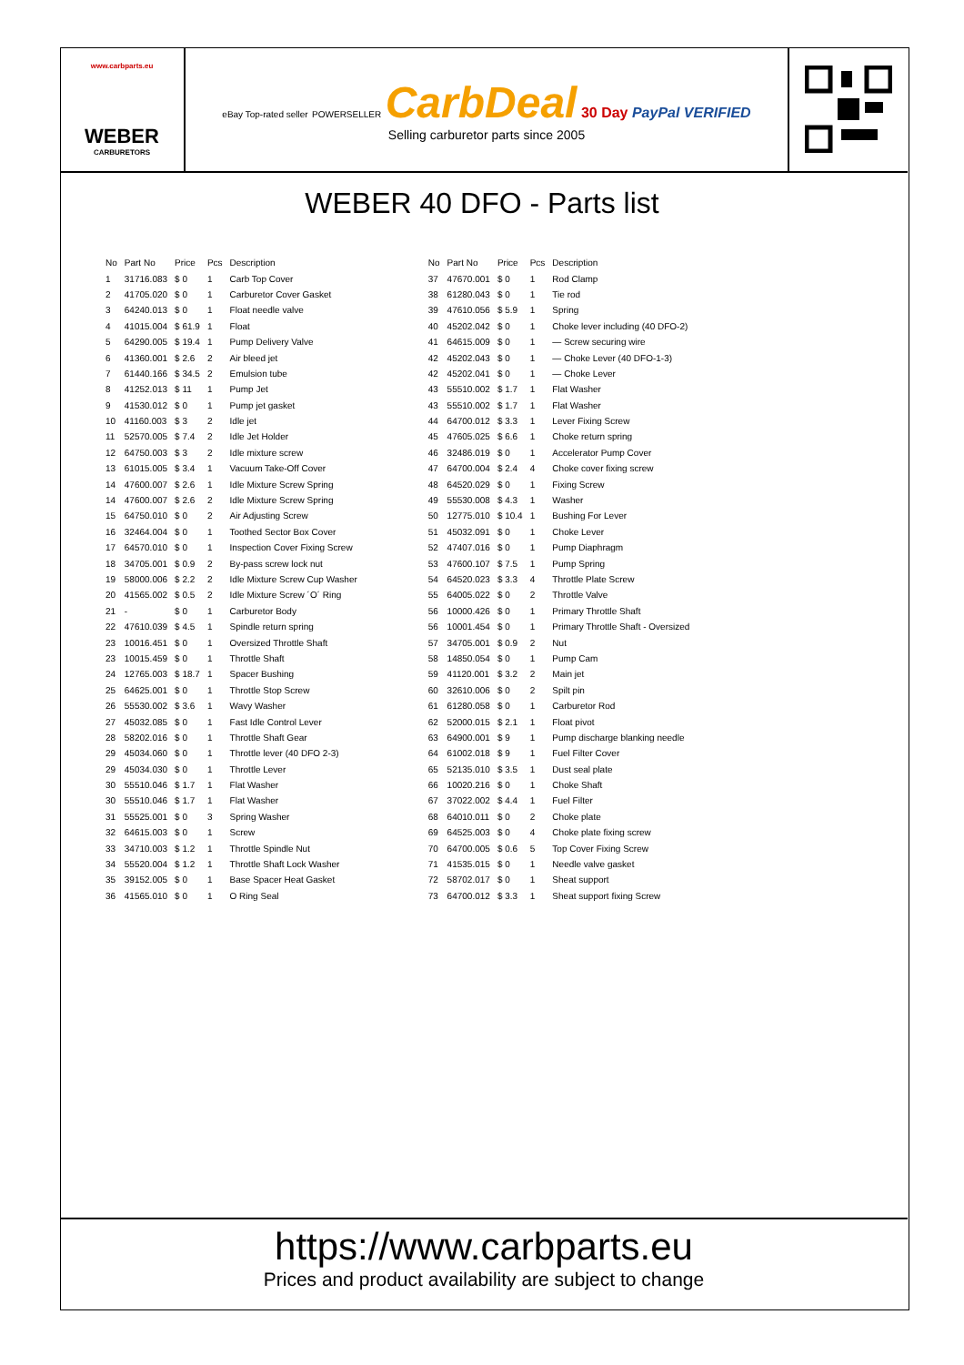www.carbparts.eu
WEBER
CARBURETORS
eBay Top-rated seller POWERSELLER CarbDeal 30 Day PayPal VERIFIED
Selling carburetor parts since 2005
WEBER 40 DFO - Parts list
| No | Part No | Price | Pcs | Description |
| --- | --- | --- | --- | --- |
| 1 | 31716.083 | $ 0 | 1 | Carb Top Cover |
| 2 | 41705.020 | $ 0 | 1 | Carburetor Cover Gasket |
| 3 | 64240.013 | $ 0 | 1 | Float needle valve |
| 4 | 41015.004 | $ 61.9 | 1 | Float |
| 5 | 64290.005 | $ 19.4 | 1 | Pump Delivery Valve |
| 6 | 41360.001 | $ 2.6 | 2 | Air bleed jet |
| 7 | 61440.166 | $ 34.5 | 2 | Emulsion tube |
| 8 | 41252.013 | $ 11 | 1 | Pump Jet |
| 9 | 41530.012 | $ 0 | 1 | Pump jet gasket |
| 10 | 41160.003 | $ 3 | 2 | Idle jet |
| 11 | 52570.005 | $ 7.4 | 2 | Idle Jet Holder |
| 12 | 64750.003 | $ 3 | 2 | Idle mixture screw |
| 13 | 61015.005 | $ 3.4 | 1 | Vacuum Take-Off Cover |
| 14 | 47600.007 | $ 2.6 | 1 | Idle Mixture Screw Spring |
| 14 | 47600.007 | $ 2.6 | 2 | Idle Mixture Screw Spring |
| 15 | 64750.010 | $ 0 | 2 | Air Adjusting Screw |
| 16 | 32464.004 | $ 0 | 1 | Toothed Sector Box Cover |
| 17 | 64570.010 | $ 0 | 1 | Inspection Cover Fixing Screw |
| 18 | 34705.001 | $ 0.9 | 2 | By-pass screw lock nut |
| 19 | 58000.006 | $ 2.2 | 2 | Idle Mixture Screw Cup Washer |
| 20 | 41565.002 | $ 0.5 | 2 | Idle Mixture Screw ´O´ Ring |
| 21 | - | $ 0 | 1 | Carburetor Body |
| 22 | 47610.039 | $ 4.5 | 1 | Spindle return spring |
| 23 | 10016.451 | $ 0 | 1 | Oversized Throttle Shaft |
| 23 | 10015.459 | $ 0 | 1 | Throttle Shaft |
| 24 | 12765.003 | $ 18.7 | 1 | Spacer Bushing |
| 25 | 64625.001 | $ 0 | 1 | Throttle Stop Screw |
| 26 | 55530.002 | $ 3.6 | 1 | Wavy Washer |
| 27 | 45032.085 | $ 0 | 1 | Fast Idle Control Lever |
| 28 | 58202.016 | $ 0 | 1 | Throttle Shaft Gear |
| 29 | 45034.060 | $ 0 | 1 | Throttle lever (40 DFO 2-3) |
| 29 | 45034.030 | $ 0 | 1 | Throttle Lever |
| 30 | 55510.046 | $ 1.7 | 1 | Flat Washer |
| 30 | 55510.046 | $ 1.7 | 1 | Flat Washer |
| 31 | 55525.001 | $ 0 | 3 | Spring Washer |
| 32 | 64615.003 | $ 0 | 1 | Screw |
| 33 | 34710.003 | $ 1.2 | 1 | Throttle Spindle Nut |
| 34 | 55520.004 | $ 1.2 | 1 | Throttle Shaft Lock Washer |
| 35 | 39152.005 | $ 0 | 1 | Base Spacer Heat Gasket |
| 36 | 41565.010 | $ 0 | 1 | O Ring Seal |
| No | Part No | Price | Pcs | Description |
| --- | --- | --- | --- | --- |
| 37 | 47670.001 | $ 0 | 1 | Rod Clamp |
| 38 | 61280.043 | $ 0 | 1 | Tie rod |
| 39 | 47610.056 | $ 5.9 | 1 | Spring |
| 40 | 45202.042 | $ 0 | 1 | Choke lever including (40 DFO-2) |
| 41 | 64615.009 | $ 0 | 1 | — Screw securing wire |
| 42 | 45202.043 | $ 0 | 1 | — Choke Lever (40 DFO-1-3) |
| 42 | 45202.041 | $ 0 | 1 | — Choke Lever |
| 43 | 55510.002 | $ 1.7 | 1 | Flat Washer |
| 43 | 55510.002 | $ 1.7 | 1 | Flat Washer |
| 44 | 64700.012 | $ 3.3 | 1 | Lever Fixing Screw |
| 45 | 47605.025 | $ 6.6 | 1 | Choke return spring |
| 46 | 32486.019 | $ 0 | 1 | Accelerator Pump Cover |
| 47 | 64700.004 | $ 2.4 | 4 | Choke cover fixing screw |
| 48 | 64520.029 | $ 0 | 1 | Fixing Screw |
| 49 | 55530.008 | $ 4.3 | 1 | Washer |
| 50 | 12775.010 | $ 10.4 | 1 | Bushing For Lever |
| 51 | 45032.091 | $ 0 | 1 | Choke Lever |
| 52 | 47407.016 | $ 0 | 1 | Pump Diaphragm |
| 53 | 47600.107 | $ 7.5 | 1 | Pump Spring |
| 54 | 64520.023 | $ 3.3 | 4 | Throttle Plate Screw |
| 55 | 64005.022 | $ 0 | 2 | Throttle Valve |
| 56 | 10000.426 | $ 0 | 1 | Primary Throttle Shaft |
| 56 | 10001.454 | $ 0 | 1 | Primary Throttle Shaft - Oversized |
| 57 | 34705.001 | $ 0.9 | 2 | Nut |
| 58 | 14850.054 | $ 0 | 1 | Pump Cam |
| 59 | 41120.001 | $ 3.2 | 2 | Main jet |
| 60 | 32610.006 | $ 0 | 2 | Spilt pin |
| 61 | 61280.058 | $ 0 | 1 | Carburetor Rod |
| 62 | 52000.015 | $ 2.1 | 1 | Float pivot |
| 63 | 64900.001 | $ 9 | 1 | Pump discharge blanking needle |
| 64 | 61002.018 | $ 9 | 1 | Fuel Filter Cover |
| 65 | 52135.010 | $ 3.5 | 1 | Dust seal plate |
| 66 | 10020.216 | $ 0 | 1 | Choke Shaft |
| 67 | 37022.002 | $ 4.4 | 1 | Fuel Filter |
| 68 | 64010.011 | $ 0 | 2 | Choke plate |
| 69 | 64525.003 | $ 0 | 4 | Choke plate fixing screw |
| 70 | 64700.005 | $ 0.6 | 5 | Top Cover Fixing Screw |
| 71 | 41535.015 | $ 0 | 1 | Needle valve gasket |
| 72 | 58702.017 | $ 0 | 1 | Sheat support |
| 73 | 64700.012 | $ 3.3 | 1 | Sheat support fixing Screw |
https://www.carbparts.eu
Prices and product availability are subject to change